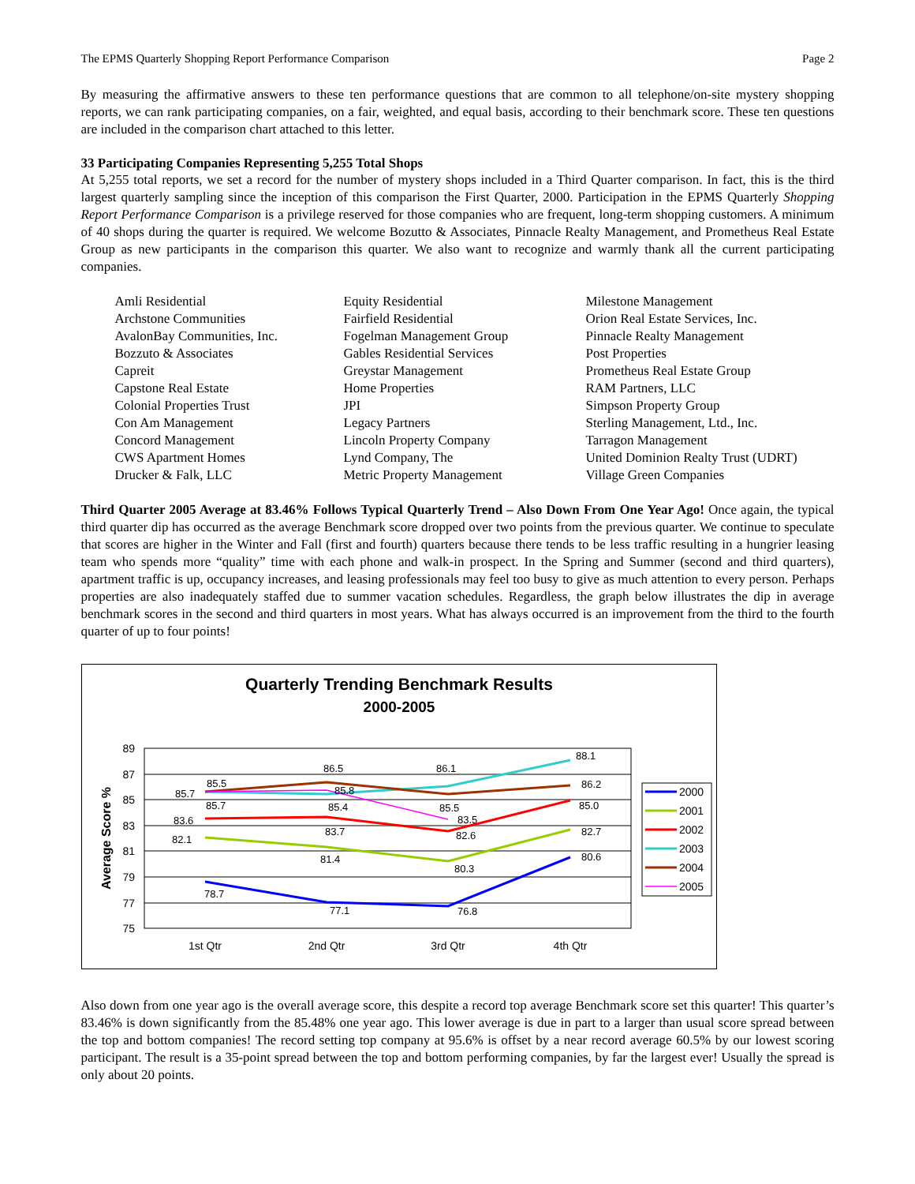The EPMS Quarterly Shopping Report Performance Comparison Page 2
By measuring the affirmative answers to these ten performance questions that are common to all telephone/on-site mystery shopping reports, we can rank participating companies, on a fair, weighted, and equal basis, according to their benchmark score. These ten questions are included in the comparison chart attached to this letter.
33 Participating Companies Representing 5,255 Total Shops
At 5,255 total reports, we set a record for the number of mystery shops included in a Third Quarter comparison. In fact, this is the third largest quarterly sampling since the inception of this comparison the First Quarter, 2000. Participation in the EPMS Quarterly Shopping Report Performance Comparison is a privilege reserved for those companies who are frequent, long-term shopping customers. A minimum of 40 shops during the quarter is required. We welcome Bozutto & Associates, Pinnacle Realty Management, and Prometheus Real Estate Group as new participants in the comparison this quarter. We also want to recognize and warmly thank all the current participating companies.
Amli Residential
Archstone Communities
AvalonBay Communities, Inc.
Bozzuto & Associates
Capreit
Capstone Real Estate
Colonial Properties Trust
Con Am Management
Concord Management
CWS Apartment Homes
Drucker & Falk, LLC
Equity Residential
Fairfield Residential
Fogelman Management Group
Gables Residential Services
Greystar Management
Home Properties
JPI
Legacy Partners
Lincoln Property Company
Lynd Company, The
Metric Property Management
Milestone Management
Orion Real Estate Services, Inc.
Pinnacle Realty Management
Post Properties
Prometheus Real Estate Group
RAM Partners, LLC
Simpson Property Group
Sterling Management, Ltd., Inc.
Tarragon Management
United Dominion Realty Trust (UDRT)
Village Green Companies
Third Quarter 2005 Average at 83.46% Follows Typical Quarterly Trend – Also Down From One Year Ago! Once again, the typical third quarter dip has occurred as the average Benchmark score dropped over two points from the previous quarter. We continue to speculate that scores are higher in the Winter and Fall (first and fourth) quarters because there tends to be less traffic resulting in a hungrier leasing team who spends more “quality” time with each phone and walk-in prospect. In the Spring and Summer (second and third quarters), apartment traffic is up, occupancy increases, and leasing professionals may feel too busy to give as much attention to every person. Perhaps properties are also inadequately staffed due to summer vacation schedules. Regardless, the graph below illustrates the dip in average benchmark scores in the second and third quarters in most years. What has always occurred is an improvement from the third to the fourth quarter of up to four points!
Quarterly Trending Benchmark Results
2000-2005
89
87
85
83
81
79
77
75
Average Score %
1st Qtr
2nd Qtr
3rd Qtr
4th Qtr
78.7
77.1
76.8
80.6
82.1
81.4
80.3
82.7
83.6
83.7
82.6
85.0
85.7
85.4
86.1
88.1
85.7
86.5
85.5
86.2
85.5
85.8
83.5
2000
2001
2002
2003
2004
2005
Also down from one year ago is the overall average score, this despite a record top average Benchmark score set this quarter! This quarter’s 83.46% is down significantly from the 85.48% one year ago. This lower average is due in part to a larger than usual score spread between the top and bottom companies! The record setting top company at 95.6% is offset by a near record average 60.5% by our lowest scoring participant. The result is a 35-point spread between the top and bottom performing companies, by far the largest ever! Usually the spread is only about 20 points.